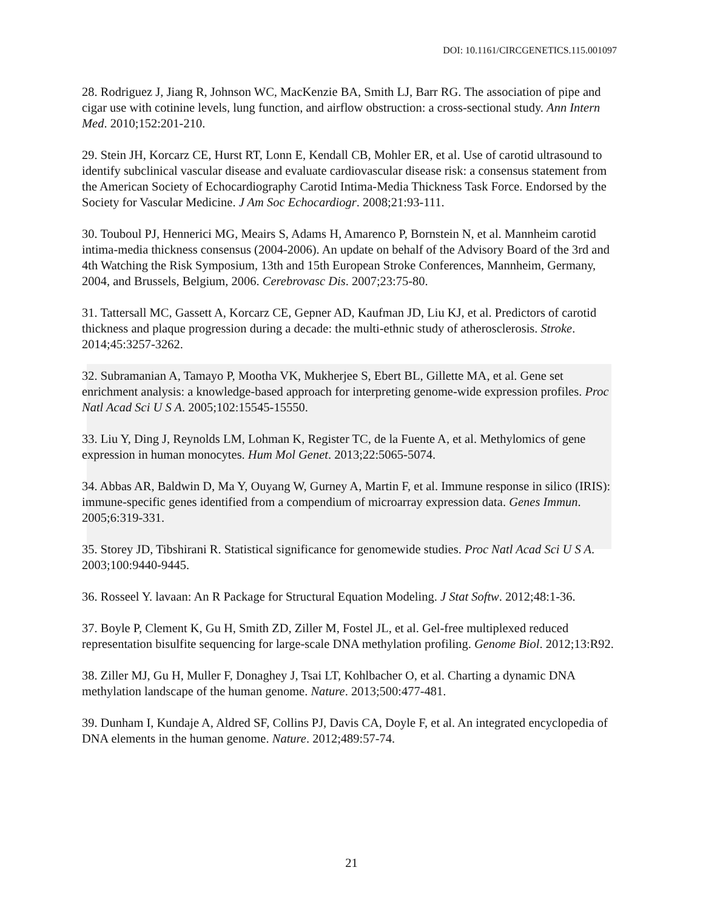DOI: 10.1161/CIRCGENETICS.115.001097
28. Rodriguez J, Jiang R, Johnson WC, MacKenzie BA, Smith LJ, Barr RG. The association of pipe and cigar use with cotinine levels, lung function, and airflow obstruction: a cross-sectional study. Ann Intern Med. 2010;152:201-210.
29. Stein JH, Korcarz CE, Hurst RT, Lonn E, Kendall CB, Mohler ER, et al. Use of carotid ultrasound to identify subclinical vascular disease and evaluate cardiovascular disease risk: a consensus statement from the American Society of Echocardiography Carotid Intima-Media Thickness Task Force. Endorsed by the Society for Vascular Medicine. J Am Soc Echocardiogr. 2008;21:93-111.
30. Touboul PJ, Hennerici MG, Meairs S, Adams H, Amarenco P, Bornstein N, et al. Mannheim carotid intima-media thickness consensus (2004-2006). An update on behalf of the Advisory Board of the 3rd and 4th Watching the Risk Symposium, 13th and 15th European Stroke Conferences, Mannheim, Germany, 2004, and Brussels, Belgium, 2006. Cerebrovasc Dis. 2007;23:75-80.
31. Tattersall MC, Gassett A, Korcarz CE, Gepner AD, Kaufman JD, Liu KJ, et al. Predictors of carotid thickness and plaque progression during a decade: the multi-ethnic study of atherosclerosis. Stroke. 2014;45:3257-3262.
32. Subramanian A, Tamayo P, Mootha VK, Mukherjee S, Ebert BL, Gillette MA, et al. Gene set enrichment analysis: a knowledge-based approach for interpreting genome-wide expression profiles. Proc Natl Acad Sci U S A. 2005;102:15545-15550.
33. Liu Y, Ding J, Reynolds LM, Lohman K, Register TC, de la Fuente A, et al. Methylomics of gene expression in human monocytes. Hum Mol Genet. 2013;22:5065-5074.
34. Abbas AR, Baldwin D, Ma Y, Ouyang W, Gurney A, Martin F, et al. Immune response in silico (IRIS): immune-specific genes identified from a compendium of microarray expression data. Genes Immun. 2005;6:319-331.
35. Storey JD, Tibshirani R. Statistical significance for genomewide studies. Proc Natl Acad Sci U S A. 2003;100:9440-9445.
36. Rosseel Y. lavaan: An R Package for Structural Equation Modeling. J Stat Softw. 2012;48:1-36.
37. Boyle P, Clement K, Gu H, Smith ZD, Ziller M, Fostel JL, et al. Gel-free multiplexed reduced representation bisulfite sequencing for large-scale DNA methylation profiling. Genome Biol. 2012;13:R92.
38. Ziller MJ, Gu H, Muller F, Donaghey J, Tsai LT, Kohlbacher O, et al. Charting a dynamic DNA methylation landscape of the human genome. Nature. 2013;500:477-481.
39. Dunham I, Kundaje A, Aldred SF, Collins PJ, Davis CA, Doyle F, et al. An integrated encyclopedia of DNA elements in the human genome. Nature. 2012;489:57-74.
21